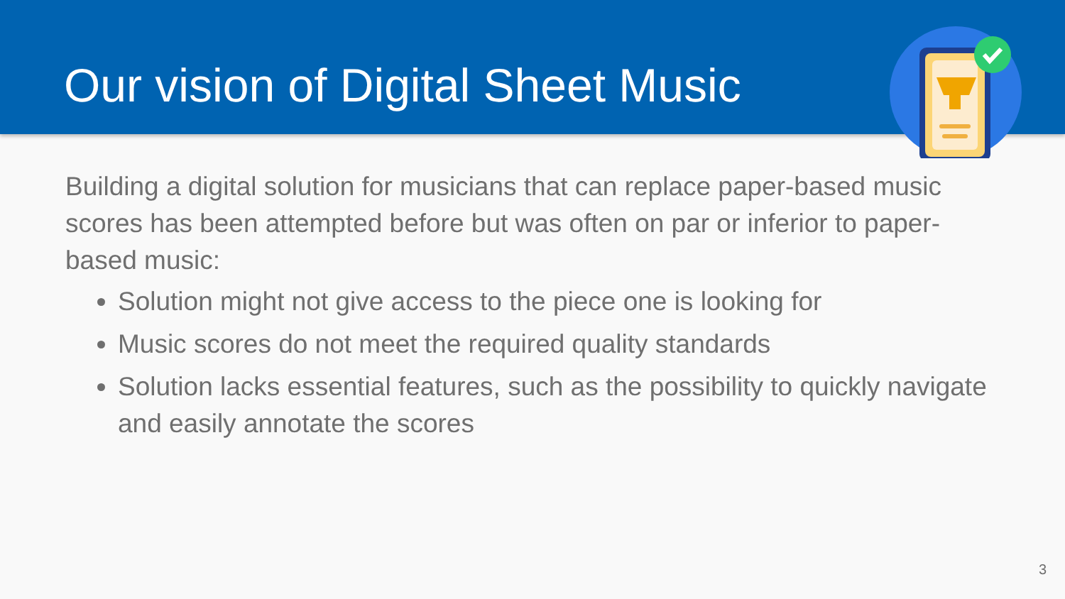Our vision of Digital Sheet Music
Building a digital solution for musicians that can replace paper-based music scores has been attempted before but was often on par or inferior to paper-based music:
Solution might not give access to the piece one is looking for
Music scores do not meet the required quality standards
Solution lacks essential features, such as the possibility to quickly navigate and easily annotate the scores
3